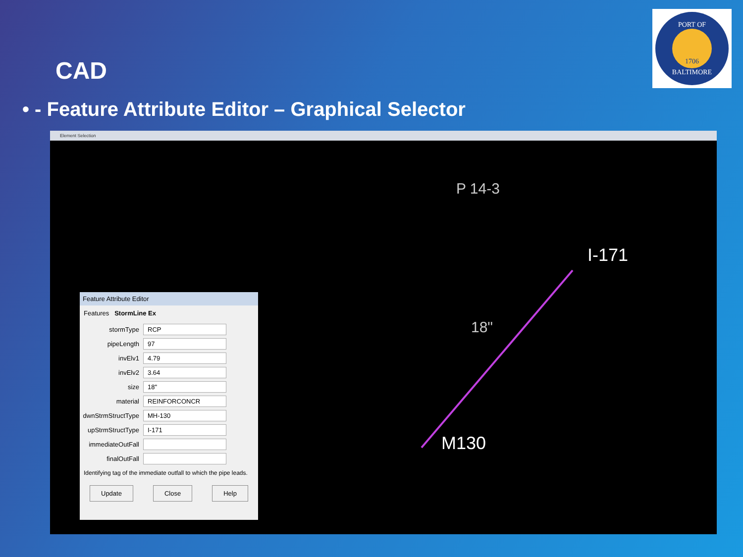CAD
PORT OF
1706
BALTIMORE
• - Feature Attribute Editor – Graphical Selector
Element Selection
Feature Attribute Editor
Features StormLine Ex
stormType RCP
pipeLength 97
invElv1 4.79
invElv2 3.64
size 18"
material REINFORCONCR
dwnStrmStructType MH-130
upStrmStructType I-171
immediateOutFall
finalOutFall
Identifying tag of the immediate outfall to which the pipe leads.
Update Close Help
I-171
M130
18"
P 14-3